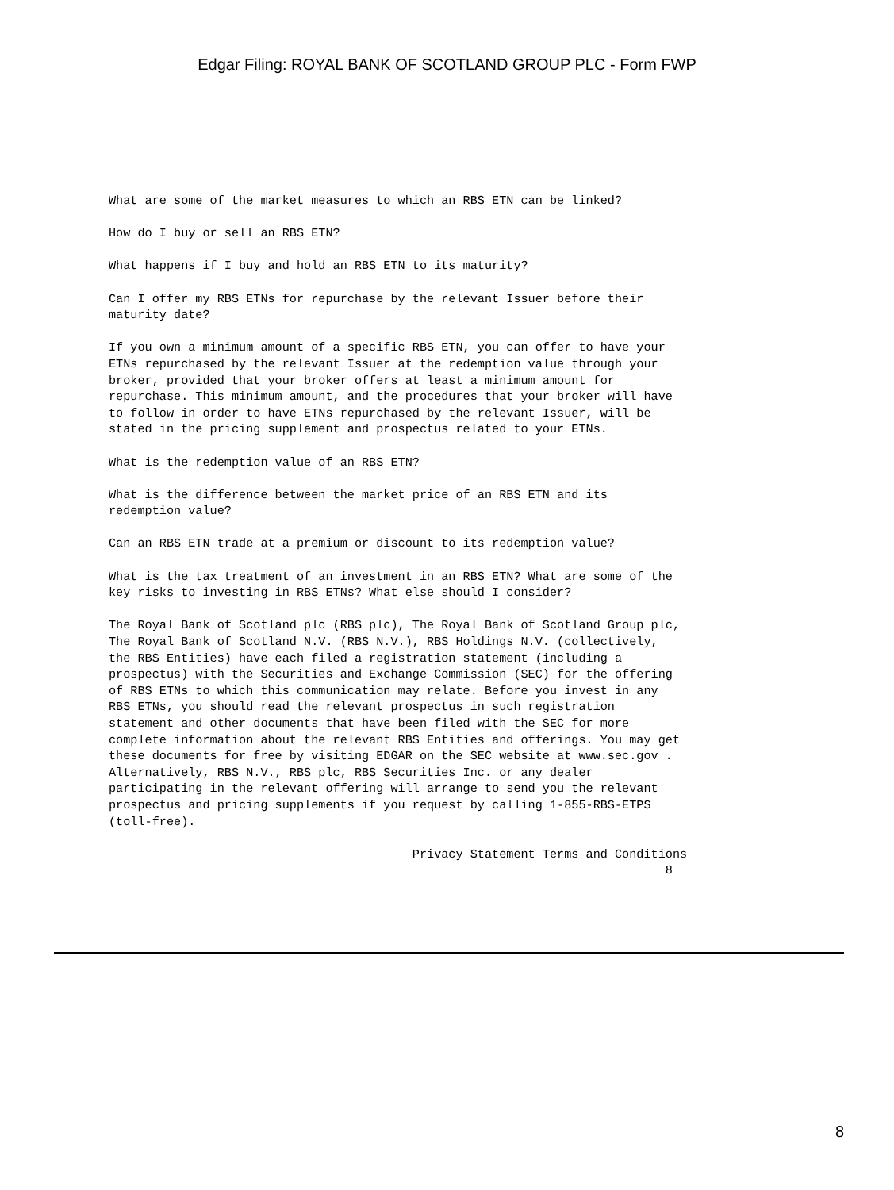Edgar Filing: ROYAL BANK OF SCOTLAND GROUP PLC - Form FWP
What are some of the market measures to which an RBS ETN can be linked?
How do I buy or sell an RBS ETN?
What happens if I buy and hold an RBS ETN to its maturity?
Can I offer my RBS ETNs for repurchase by the relevant Issuer before their maturity date?
If you own a minimum amount of a specific RBS ETN, you can offer to have your ETNs repurchased by the relevant Issuer at the redemption value through your broker, provided that your broker offers at least a minimum amount for repurchase. This minimum amount, and the procedures that your broker will have to follow in order to have ETNs repurchased by the relevant Issuer, will be stated in the pricing supplement and prospectus related to your ETNs.
What is the redemption value of an RBS ETN?
What is the difference between the market price of an RBS ETN and its redemption value?
Can an RBS ETN trade at a premium or discount to its redemption value?
What is the tax treatment of an investment in an RBS ETN? What are some of the key risks to investing in RBS ETNs? What else should I consider?
The Royal Bank of Scotland plc (RBS plc), The Royal Bank of Scotland Group plc, The Royal Bank of Scotland N.V. (RBS N.V.), RBS Holdings N.V. (collectively, the RBS Entities) have each filed a registration statement (including a prospectus) with the Securities and Exchange Commission (SEC) for the offering of RBS ETNs to which this communication may relate. Before you invest in any RBS ETNs, you should read the relevant prospectus in such registration statement and other documents that have been filed with the SEC for more complete information about the relevant RBS Entities and offerings. You may get these documents for free by visiting EDGAR on the SEC website at www.sec.gov . Alternatively, RBS N.V., RBS plc, RBS Securities Inc. or any dealer participating in the relevant offering will arrange to send you the relevant prospectus and pricing supplements if you request by calling 1-855-RBS-ETPS (toll-free).
Privacy Statement Terms and Conditions 8
8